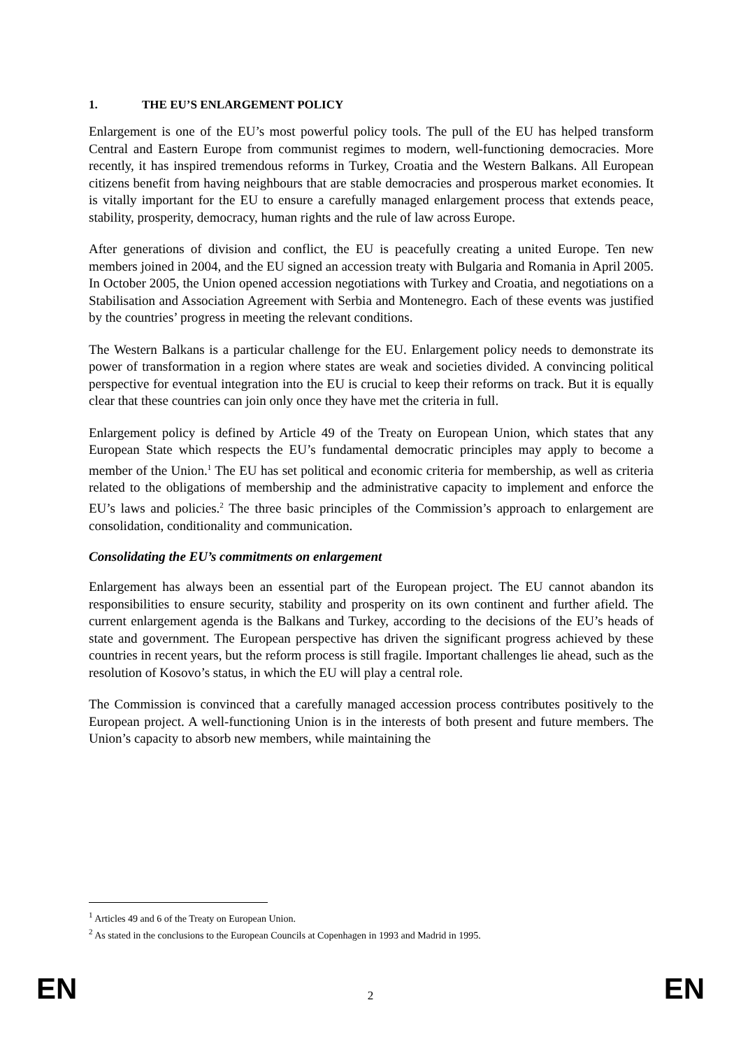1. THE EU’S ENLARGEMENT POLICY
Enlargement is one of the EU’s most powerful policy tools. The pull of the EU has helped transform Central and Eastern Europe from communist regimes to modern, well-functioning democracies. More recently, it has inspired tremendous reforms in Turkey, Croatia and the Western Balkans. All European citizens benefit from having neighbours that are stable democracies and prosperous market economies. It is vitally important for the EU to ensure a carefully managed enlargement process that extends peace, stability, prosperity, democracy, human rights and the rule of law across Europe.
After generations of division and conflict, the EU is peacefully creating a united Europe. Ten new members joined in 2004, and the EU signed an accession treaty with Bulgaria and Romania in April 2005. In October 2005, the Union opened accession negotiations with Turkey and Croatia, and negotiations on a Stabilisation and Association Agreement with Serbia and Montenegro. Each of these events was justified by the countries’ progress in meeting the relevant conditions.
The Western Balkans is a particular challenge for the EU. Enlargement policy needs to demonstrate its power of transformation in a region where states are weak and societies divided. A convincing political perspective for eventual integration into the EU is crucial to keep their reforms on track. But it is equally clear that these countries can join only once they have met the criteria in full.
Enlargement policy is defined by Article 49 of the Treaty on European Union, which states that any European State which respects the EU’s fundamental democratic principles may apply to become a member of the Union.<sup>1</sup> The EU has set political and economic criteria for membership, as well as criteria related to the obligations of membership and the administrative capacity to implement and enforce the EU’s laws and policies.<sup>2</sup> The three basic principles of the Commission’s approach to enlargement are consolidation, conditionality and communication.
Consolidating the EU’s commitments on enlargement
Enlargement has always been an essential part of the European project. The EU cannot abandon its responsibilities to ensure security, stability and prosperity on its own continent and further afield. The current enlargement agenda is the Balkans and Turkey, according to the decisions of the EU’s heads of state and government. The European perspective has driven the significant progress achieved by these countries in recent years, but the reform process is still fragile. Important challenges lie ahead, such as the resolution of Kosovo’s status, in which the EU will play a central role.
The Commission is convinced that a carefully managed accession process contributes positively to the European project. A well-functioning Union is in the interests of both present and future members. The Union’s capacity to absorb new members, while maintaining the
<sup>1</sup> Articles 49 and 6 of the Treaty on European Union.
<sup>2</sup> As stated in the conclusions to the European Councils at Copenhagen in 1993 and Madrid in 1995.
EN 2 EN